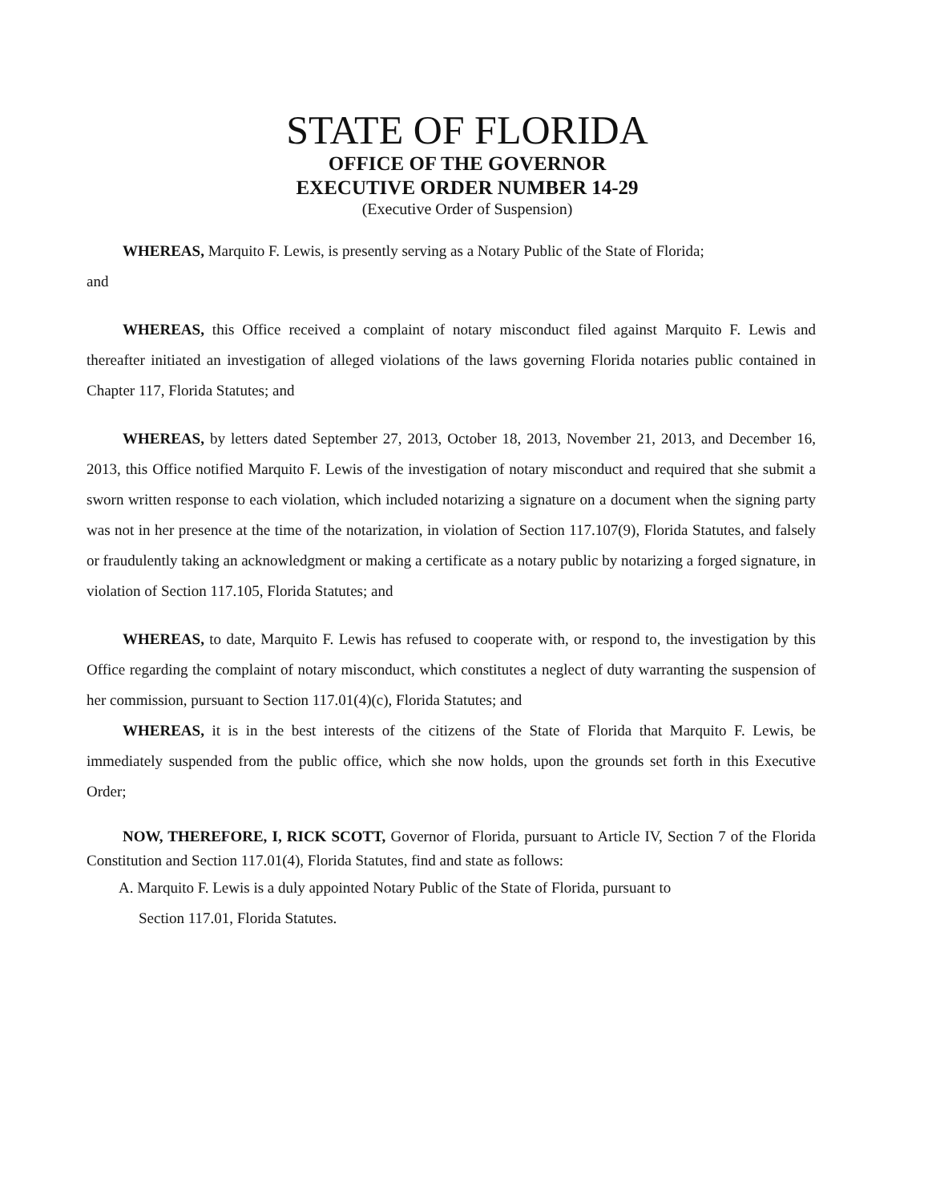STATE OF FLORIDA
OFFICE OF THE GOVERNOR
EXECUTIVE ORDER NUMBER 14-29
(Executive Order of Suspension)
WHEREAS, Marquito F. Lewis, is presently serving as a Notary Public of the State of Florida;
and
WHEREAS, this Office received a complaint of notary misconduct filed against Marquito F. Lewis and thereafter initiated an investigation of alleged violations of the laws governing Florida notaries public contained in Chapter 117, Florida Statutes; and
WHEREAS, by letters dated September 27, 2013, October 18, 2013, November 21, 2013, and December 16, 2013, this Office notified Marquito F. Lewis of the investigation of notary misconduct and required that she submit a sworn written response to each violation, which included notarizing a signature on a document when the signing party was not in her presence at the time of the notarization, in violation of Section 117.107(9), Florida Statutes, and falsely or fraudulently taking an acknowledgment or making a certificate as a notary public by notarizing a forged signature, in violation of Section 117.105, Florida Statutes; and
WHEREAS, to date, Marquito F. Lewis has refused to cooperate with, or respond to, the investigation by this Office regarding the complaint of notary misconduct, which constitutes a neglect of duty warranting the suspension of her commission, pursuant to Section 117.01(4)(c), Florida Statutes; and
WHEREAS, it is in the best interests of the citizens of the State of Florida that Marquito F. Lewis, be immediately suspended from the public office, which she now holds, upon the grounds set forth in this Executive Order;
NOW, THEREFORE, I, RICK SCOTT, Governor of Florida, pursuant to Article IV, Section 7 of the Florida Constitution and Section 117.01(4), Florida Statutes, find and state as follows:
A. Marquito F. Lewis is a duly appointed Notary Public of the State of Florida, pursuant to
Section 117.01, Florida Statutes.